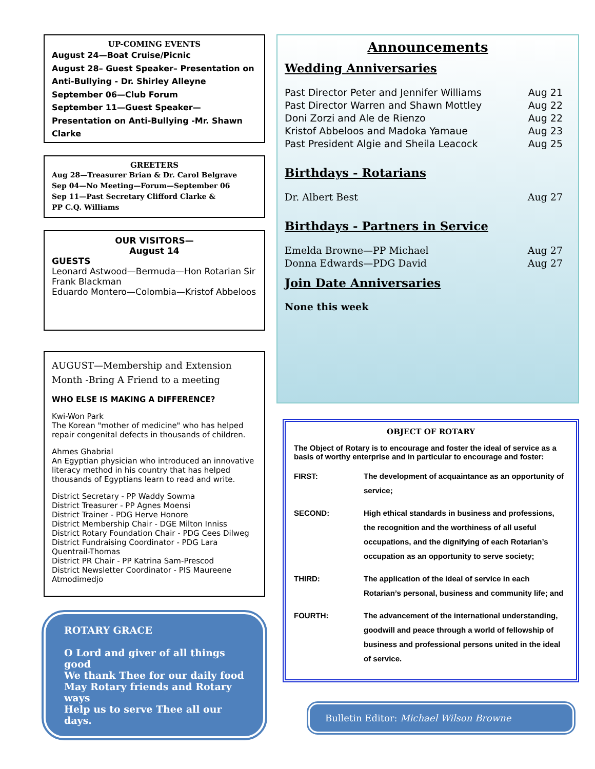UP-COMING EVENTS
August 24—Boat Cruise/Picnic
August 28– Guest Speaker– Presentation on Anti-Bullying - Dr. Shirley Alleyne
September 06—Club Forum
September 11—Guest Speaker—Presentation on Anti-Bullying -Mr. Shawn Clarke
GREETERS
Aug 28—Treasurer Brian & Dr. Carol Belgrave
Sep 04—No Meeting—Forum—September 06
Sep 11—Past Secretary Clifford Clarke &
PP C.Q. Williams
OUR VISITORS—
August 14
GUESTS
Leonard Astwood—Bermuda—Hon Rotarian Sir Frank Blackman
Eduardo Montero—Colombia—Kristof Abbeloos
AUGUST—Membership and Extension Month -Bring A Friend to a meeting
WHO ELSE IS MAKING A DIFFERENCE?
Kwi-Won Park
The Korean "mother of medicine" who has helped repair congenital defects in thousands of children.
Ahmes Ghabrial
An Egyptian physician who introduced an innovative literacy method in his country that has helped thousands of Egyptians learn to read and write.
District Secretary - PP Waddy Sowma
District Treasurer - PP Agnes Moensi
District Trainer - PDG Herve Honore
District Membership Chair - DGE Milton Inniss
District Rotary Foundation Chair - PDG Cees Dilweg
District Fundraising Coordinator - PDG Lara Quentrail-Thomas
District PR Chair - PP Katrina Sam-Prescod
District Newsletter Coordinator - PIS Maureene Atmodimedjo
ROTARY GRACE
O Lord and giver of all things good
We thank Thee for our daily food
May Rotary friends and Rotary ways
Help us to serve Thee all our days.
Announcements
Wedding Anniversaries
Past Director Peter and Jennifer Williams Aug 21
Past Director Warren and Shawn Mottley Aug 22
Doni Zorzi and Ale de Rienzo Aug 22
Kristof Abbeloos and Madoka Yamaue Aug 23
Past President Algie and Sheila Leacock Aug 25
Birthdays - Rotarians
Dr. Albert Best Aug 27
Birthdays - Partners in Service
Emelda Browne—PP Michael Aug 27
Donna Edwards—PDG David Aug 27
Join Date Anniversaries
None this week
OBJECT OF ROTARY
The Object of Rotary is to encourage and foster the ideal of service as a basis of worthy enterprise and in particular to encourage and foster:
FIRST: The development of acquaintance as an opportunity of service;
SECOND: High ethical standards in business and professions, the recognition and the worthiness of all useful occupations, and the dignifying of each Rotarian’s occupation as an opportunity to serve society;
THIRD: The application of the ideal of service in each Rotarian’s personal, business and community life; and
FOURTH: The advancement of the international understanding, goodwill and peace through a world of fellowship of business and professional persons united in the ideal of service.
Bulletin Editor: Michael Wilson Browne